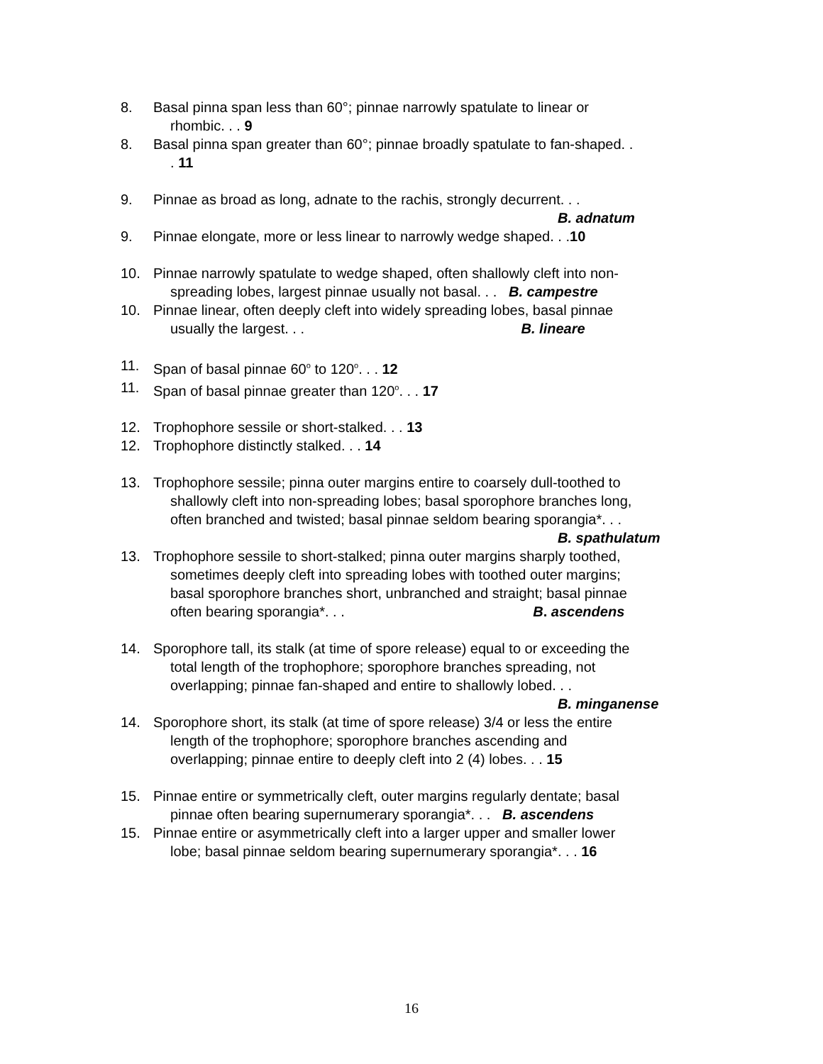8. Basal pinna span less than 60°; pinnae narrowly spatulate to linear or
rhombic. . . 9
8. Basal pinna span greater than 60°; pinnae broadly spatulate to fan-shaped. .
. 11
9. Pinnae as broad as long, adnate to the rachis, strongly decurrent. . .
B. adnatum
9. Pinnae elongate, more or less linear to narrowly wedge shaped. . .10
10. Pinnae narrowly spatulate to wedge shaped, often shallowly cleft into non-
spreading lobes, largest pinnae usually not basal. . . B. campestre
10. Pinnae linear, often deeply cleft into widely spreading lobes, basal pinnae
usually the largest. . . B. lineare
11. Span of basal pinnae 60<sup>o</sup> to 120<sup>o</sup>. . . 12
11. Span of basal pinnae greater than 120<sup>o</sup>. . . 17
12. Trophophore sessile or short-stalked. . . 13
12. Trophophore distinctly stalked. . . 14
13. Trophophore sessile; pinna outer margins entire to coarsely dull-toothed to
shallowly cleft into non-spreading lobes; basal sporophore branches long,
often branched and twisted; basal pinnae seldom bearing sporangia*. . .
B. spathulatum
13. Trophophore sessile to short-stalked; pinna outer margins sharply toothed,
sometimes deeply cleft into spreading lobes with toothed outer margins;
basal sporophore branches short, unbranched and straight; basal pinnae
often bearing sporangia*. . . B. ascendens
14. Sporophore tall, its stalk (at time of spore release) equal to or exceeding the
total length of the trophophore; sporophore branches spreading, not
overlapping; pinnae fan-shaped and entire to shallowly lobed. . .
B. minganense
14. Sporophore short, its stalk (at time of spore release) 3/4 or less the entire
length of the trophophore; sporophore branches ascending and
overlapping; pinnae entire to deeply cleft into 2 (4) lobes. . . 15
15. Pinnae entire or symmetrically cleft, outer margins regularly dentate; basal
pinnae often bearing supernumerary sporangia*. . . B. ascendens
15. Pinnae entire or asymmetrically cleft into a larger upper and smaller lower
lobe; basal pinnae seldom bearing supernumerary sporangia*. . . 16
16